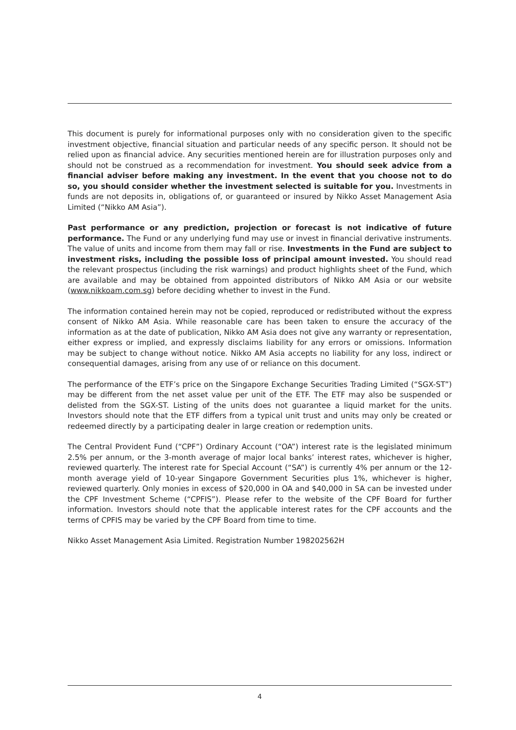This document is purely for informational purposes only with no consideration given to the specific investment objective, financial situation and particular needs of any specific person. It should not be relied upon as financial advice. Any securities mentioned herein are for illustration purposes only and should not be construed as a recommendation for investment. You should seek advice from a financial adviser before making any investment. In the event that you choose not to do so, you should consider whether the investment selected is suitable for you. Investments in funds are not deposits in, obligations of, or guaranteed or insured by Nikko Asset Management Asia Limited (“Nikko AM Asia”).
Past performance or any prediction, projection or forecast is not indicative of future performance. The Fund or any underlying fund may use or invest in financial derivative instruments. The value of units and income from them may fall or rise. Investments in the Fund are subject to investment risks, including the possible loss of principal amount invested. You should read the relevant prospectus (including the risk warnings) and product highlights sheet of the Fund, which are available and may be obtained from appointed distributors of Nikko AM Asia or our website (www.nikkoam.com.sg) before deciding whether to invest in the Fund.
The information contained herein may not be copied, reproduced or redistributed without the express consent of Nikko AM Asia. While reasonable care has been taken to ensure the accuracy of the information as at the date of publication, Nikko AM Asia does not give any warranty or representation, either express or implied, and expressly disclaims liability for any errors or omissions. Information may be subject to change without notice. Nikko AM Asia accepts no liability for any loss, indirect or consequential damages, arising from any use of or reliance on this document.
The performance of the ETF’s price on the Singapore Exchange Securities Trading Limited (“SGX-ST”) may be different from the net asset value per unit of the ETF. The ETF may also be suspended or delisted from the SGX-ST. Listing of the units does not guarantee a liquid market for the units. Investors should note that the ETF differs from a typical unit trust and units may only be created or redeemed directly by a participating dealer in large creation or redemption units.
The Central Provident Fund (“CPF”) Ordinary Account (“OA”) interest rate is the legislated minimum 2.5% per annum, or the 3-month average of major local banks’ interest rates, whichever is higher, reviewed quarterly. The interest rate for Special Account (“SA”) is currently 4% per annum or the 12-month average yield of 10-year Singapore Government Securities plus 1%, whichever is higher, reviewed quarterly. Only monies in excess of $20,000 in OA and $40,000 in SA can be invested under the CPF Investment Scheme (“CPFIS”). Please refer to the website of the CPF Board for further information. Investors should note that the applicable interest rates for the CPF accounts and the terms of CPFIS may be varied by the CPF Board from time to time.
Nikko Asset Management Asia Limited. Registration Number 198202562H
4